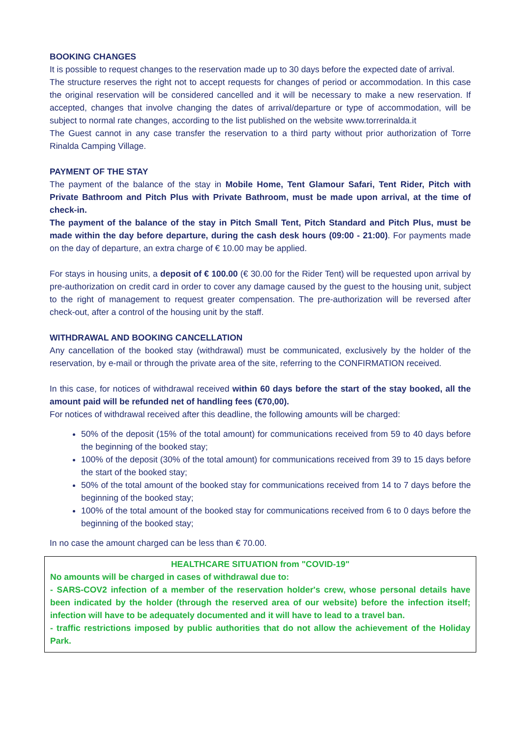BOOKING CHANGES
It is possible to request changes to the reservation made up to 30 days before the expected date of arrival.
The structure reserves the right not to accept requests for changes of period or accommodation. In this case the original reservation will be considered cancelled and it will be necessary to make a new reservation. If accepted, changes that involve changing the dates of arrival/departure or type of accommodation, will be subject to normal rate changes, according to the list published on the website www.torrerinalda.it
The Guest cannot in any case transfer the reservation to a third party without prior authorization of Torre Rinalda Camping Village.
PAYMENT OF THE STAY
The payment of the balance of the stay in Mobile Home, Tent Glamour Safari, Tent Rider, Pitch with Private Bathroom and Pitch Plus with Private Bathroom, must be made upon arrival, at the time of check-in.
The payment of the balance of the stay in Pitch Small Tent, Pitch Standard and Pitch Plus, must be made within the day before departure, during the cash desk hours (09:00 - 21:00). For payments made on the day of departure, an extra charge of € 10.00 may be applied.
For stays in housing units, a deposit of € 100.00 (€ 30.00 for the Rider Tent) will be requested upon arrival by pre-authorization on credit card in order to cover any damage caused by the guest to the housing unit, subject to the right of management to request greater compensation. The pre-authorization will be reversed after check-out, after a control of the housing unit by the staff.
WITHDRAWAL AND BOOKING CANCELLATION
Any cancellation of the booked stay (withdrawal) must be communicated, exclusively by the holder of the reservation, by e-mail or through the private area of the site, referring to the CONFIRMATION received.
In this case, for notices of withdrawal received within 60 days before the start of the stay booked, all the amount paid will be refunded net of handling fees (€70,00).
For notices of withdrawal received after this deadline, the following amounts will be charged:
50% of the deposit (15% of the total amount) for communications received from 59 to 40 days before the beginning of the booked stay;
100% of the deposit (30% of the total amount) for communications received from 39 to 15 days before the start of the booked stay;
50% of the total amount of the booked stay for communications received from 14 to 7 days before the beginning of the booked stay;
100% of the total amount of the booked stay for communications received from 6 to 0 days before the beginning of the booked stay;
In no case the amount charged can be less than € 70.00.
HEALTHCARE SITUATION from "COVID-19"
No amounts will be charged in cases of withdrawal due to:
- SARS-COV2 infection of a member of the reservation holder's crew, whose personal details have been indicated by the holder (through the reserved area of our website) before the infection itself; infection will have to be adequately documented and it will have to lead to a travel ban.
- traffic restrictions imposed by public authorities that do not allow the achievement of the Holiday Park.